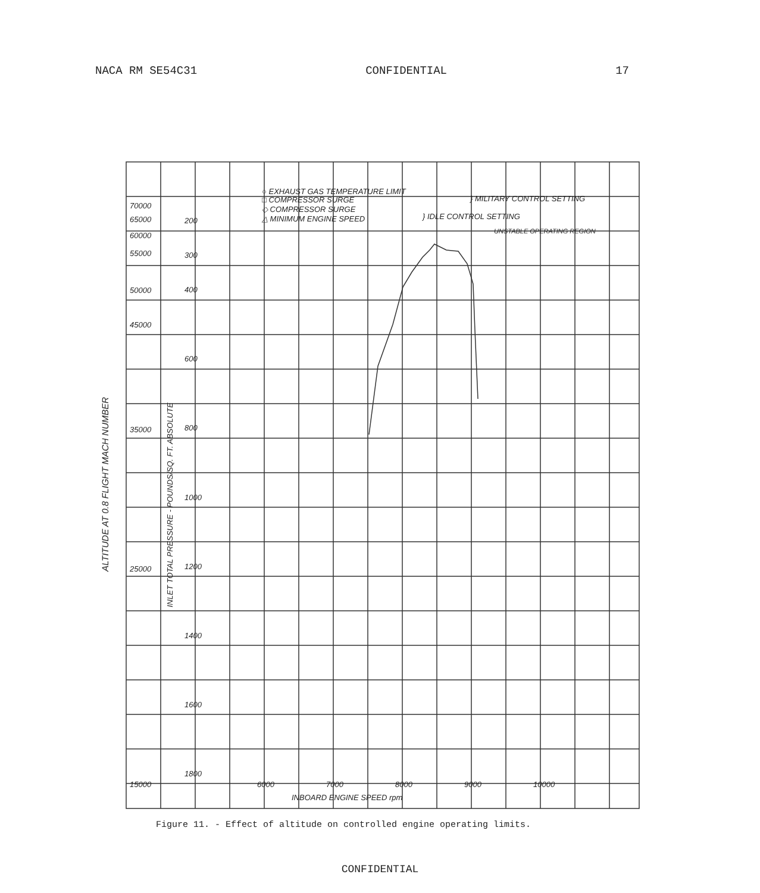NACA RM SE54C31 CONFIDENTIAL 17
○ EXHAUST GAS TEMPERATURE LIMIT
□ COMPRESSOR SURGE
} MILITARY CONTROL SETTING
◇ COMPRESSOR SURGE
△ MINIMUM ENGINE SPEED
} IDLE CONTROL SETTING
UNSTABLE OPERATING REGION
70000
65000
60000
55000
50000
45000
35000
25000
15000
200
300
400
600
800
1000
1200
1400
1600
1800
6000
7000
8000
9000
10000
INBOARD ENGINE SPEED rpm
INLET TOTAL PRESSURE - POUNDS/SQ. FT. ABSOLUTE
Figure 11. - Effect of altitude on controlled engine operating limits.
ALTITUDE AT 0.8 FLIGHT MACH NUMBER
CONFIDENTIAL